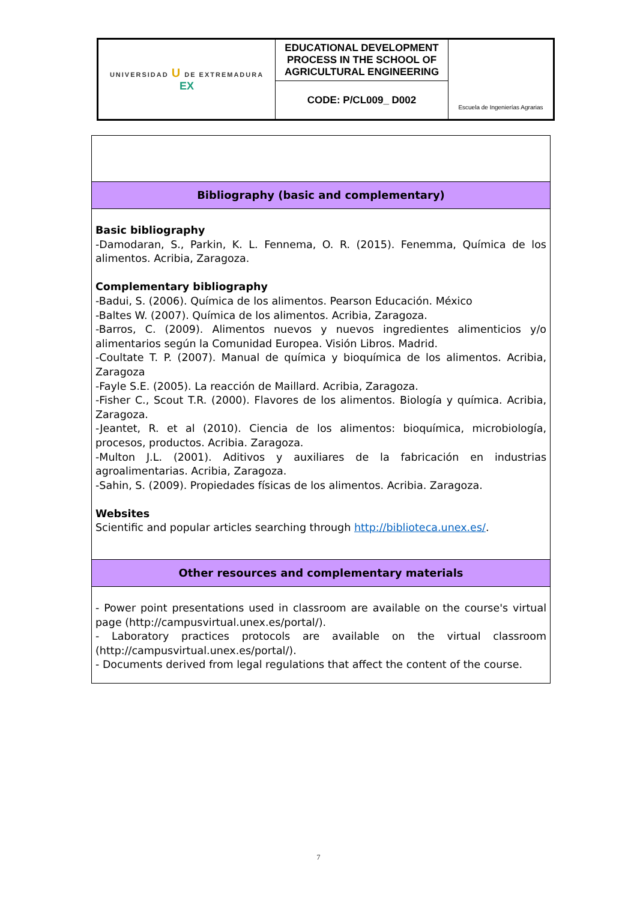| UNIVERSIDAD U DE EXTREMADURA EX | EDUCATIONAL DEVELOPMENT PROCESS IN THE SCHOOL OF AGRICULTURAL ENGINEERING | Escuela de Ingenierías Agrarias |
| | CODE: P/CL009_ D002 | |
| Bibliography (basic and complementary) |
| Basic bibliography -Damodaran, S., Parkin, K. L. Fennema, O. R. (2015). Fenemma, Química de los alimentos. Acribia, Zaragoza. Complementary bibliography -Badui, S. (2006). Química de los alimentos. Pearson Educación. México -Baltes W. (2007). Química de los alimentos. Acribia, Zaragoza. -Barros, C. (2009). Alimentos nuevos y nuevos ingredientes alimenticios y/o alimentarios según la Comunidad Europea. Visión Libros. Madrid. -Coultate T. P. (2007). Manual de química y bioquímica de los alimentos. Acribia, Zaragoza -Fayle S.E. (2005). La reacción de Maillard. Acribia, Zaragoza. -Fisher C., Scout T.R. (2000). Flavores de los alimentos. Biología y química. Acribia, Zaragoza. -Jeantet, R. et al (2010). Ciencia de los alimentos: bioquímica, microbiología, procesos, productos. Acribia. Zaragoza. -Multon J.L. (2001). Aditivos y auxiliares de la fabricación en industrias agroalimentarias. Acribia, Zaragoza. -Sahin, S. (2009). Propiedades físicas de los alimentos. Acribia. Zaragoza. Websites Scientific and popular articles searching through http://biblioteca.unex.es/ . |
| Other resources and complementary materials |
| - Power point presentations used in classroom are available on the course's virtual page (http://campusvirtual.unex.es/portal/). - Laboratory practices protocols are available on the virtual classroom (http://campusvirtual.unex.es/portal/). - Documents derived from legal regulations that affect the content of the course. |
7